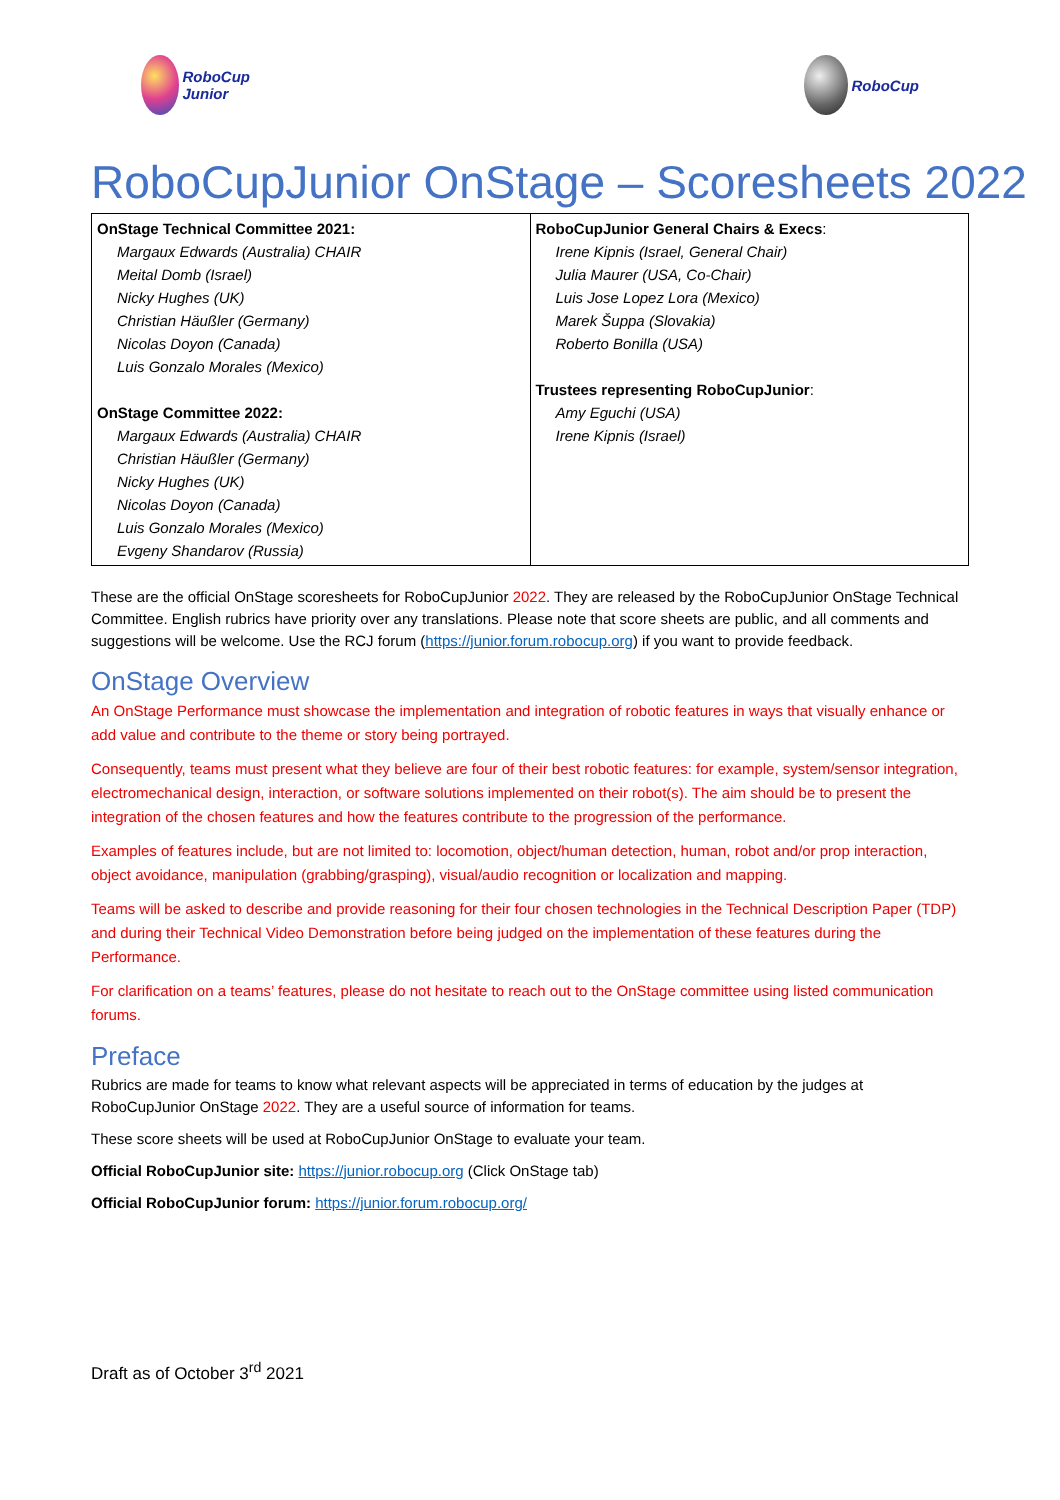RoboCup Junior
RoboCup
RoboCupJunior OnStage – Scoresheets 2022
| OnStage Technical Committee 2021: Margaux Edwards (Australia) CHAIR Meital Domb (Israel) Nicky Hughes (UK) Christian Häußler (Germany) Nicolas Doyon (Canada) Luis Gonzalo Morales (Mexico) OnStage Committee 2022: Margaux Edwards (Australia) CHAIR Christian Häußler (Germany) Nicky Hughes (UK) Nicolas Doyon (Canada) Luis Gonzalo Morales (Mexico) Evgeny Shandarov (Russia) | RoboCupJunior General Chairs & Execs : Irene Kipnis (Israel, General Chair) Julia Maurer (USA, Co-Chair) Luis Jose Lopez Lora (Mexico) Marek Šuppa (Slovakia) Roberto Bonilla (USA) Trustees representing RoboCupJunior : Amy Eguchi (USA) Irene Kipnis (Israel) |
These are the official OnStage scoresheets for RoboCupJunior 2022. They are released by the RoboCupJunior OnStage Technical Committee. English rubrics have priority over any translations. Please note that score sheets are public, and all comments and suggestions will be welcome. Use the RCJ forum (https://junior.forum.robocup.org) if you want to provide feedback.
OnStage Overview
An OnStage Performance must showcase the implementation and integration of robotic features in ways that visually enhance or add value and contribute to the theme or story being portrayed.
Consequently, teams must present what they believe are four of their best robotic features: for example, system/sensor integration, electromechanical design, interaction, or software solutions implemented on their robot(s). The aim should be to present the integration of the chosen features and how the features contribute to the progression of the performance.
Examples of features include, but are not limited to: locomotion, object/human detection, human, robot and/or prop interaction, object avoidance, manipulation (grabbing/grasping), visual/audio recognition or localization and mapping.
Teams will be asked to describe and provide reasoning for their four chosen technologies in the Technical Description Paper (TDP) and during their Technical Video Demonstration before being judged on the implementation of these features during the Performance.
For clarification on a teams’ features, please do not hesitate to reach out to the OnStage committee using listed communication forums.
Preface
Rubrics are made for teams to know what relevant aspects will be appreciated in terms of education by the judges at RoboCupJunior OnStage 2022. They are a useful source of information for teams.
These score sheets will be used at RoboCupJunior OnStage to evaluate your team.
Official RoboCupJunior site: https://junior.robocup.org (Click OnStage tab)
Official RoboCupJunior forum: https://junior.forum.robocup.org/
Draft as of October 3<sup>rd</sup> 2021